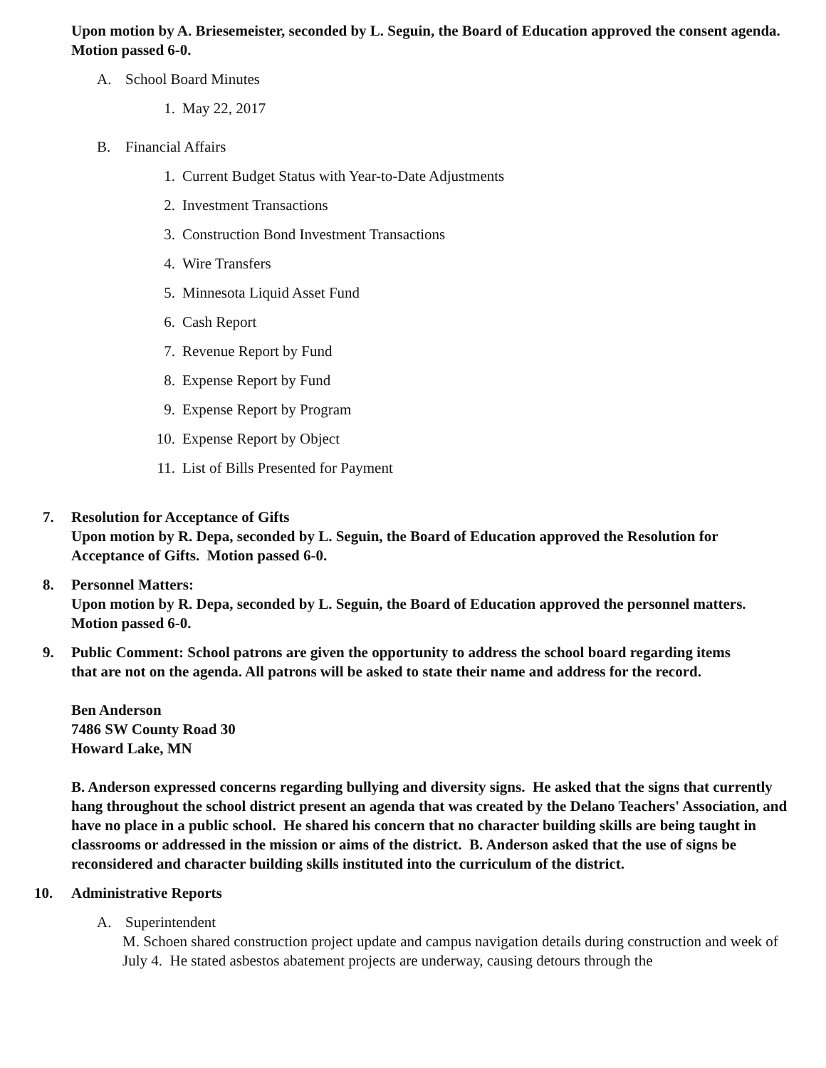Upon motion by A. Briesemeister, seconded by L. Seguin, the Board of Education approved the consent agenda. Motion passed 6-0.
A. School Board Minutes
1. May 22, 2017
B. Financial Affairs
1. Current Budget Status with Year-to-Date Adjustments
2. Investment Transactions
3. Construction Bond Investment Transactions
4. Wire Transfers
5. Minnesota Liquid Asset Fund
6. Cash Report
7. Revenue Report by Fund
8. Expense Report by Fund
9. Expense Report by Program
10. Expense Report by Object
11. List of Bills Presented for Payment
7. Resolution for Acceptance of Gifts
Upon motion by R. Depa, seconded by L. Seguin, the Board of Education approved the Resolution for Acceptance of Gifts. Motion passed 6-0.
8. Personnel Matters:
Upon motion by R. Depa, seconded by L. Seguin, the Board of Education approved the personnel matters. Motion passed 6-0.
9. Public Comment: School patrons are given the opportunity to address the school board regarding items
that are not on the agenda. All patrons will be asked to state their name and address for the record.
Ben Anderson
7486 SW County Road 30
Howard Lake, MN
B. Anderson expressed concerns regarding bullying and diversity signs. He asked that the signs that currently hang throughout the school district present an agenda that was created by the Delano Teachers' Association, and have no place in a public school. He shared his concern that no character building skills are being taught in classrooms or addressed in the mission or aims of the district. B. Anderson asked that the use of signs be reconsidered and character building skills instituted into the curriculum of the district.
10. Administrative Reports
A. Superintendent
M. Schoen shared construction project update and campus navigation details during construction and week of July 4. He stated asbestos abatement projects are underway, causing detours through the